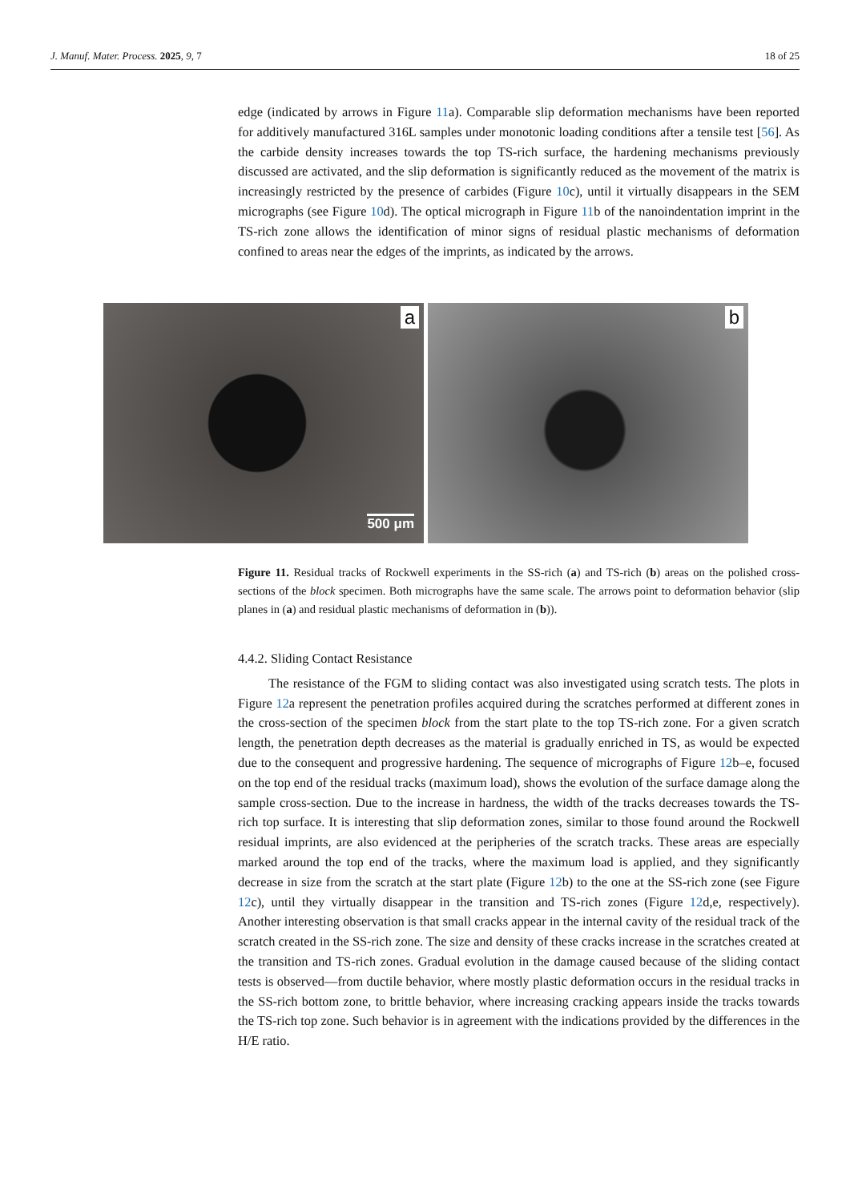J. Manuf. Mater. Process. 2025, 9, 7 18 of 25
edge (indicated by arrows in Figure 11a). Comparable slip deformation mechanisms have been reported for additively manufactured 316L samples under monotonic loading conditions after a tensile test [56]. As the carbide density increases towards the top TS-rich surface, the hardening mechanisms previously discussed are activated, and the slip deformation is significantly reduced as the movement of the matrix is increasingly restricted by the presence of carbides (Figure 10c), until it virtually disappears in the SEM micrographs (see Figure 10d). The optical micrograph in Figure 11b of the nanoindentation imprint in the TS-rich zone allows the identification of minor signs of residual plastic mechanisms of deformation confined to areas near the edges of the imprints, as indicated by the arrows.
a
500 μm
b
Figure 11. Residual tracks of Rockwell experiments in the SS-rich (a) and TS-rich (b) areas on the polished cross-sections of the block specimen. Both micrographs have the same scale. The arrows point to deformation behavior (slip planes in (a) and residual plastic mechanisms of deformation in (b)).
4.4.2. Sliding Contact Resistance
The resistance of the FGM to sliding contact was also investigated using scratch tests. The plots in Figure 12a represent the penetration profiles acquired during the scratches performed at different zones in the cross-section of the specimen block from the start plate to the top TS-rich zone. For a given scratch length, the penetration depth decreases as the material is gradually enriched in TS, as would be expected due to the consequent and progressive hardening. The sequence of micrographs of Figure 12b–e, focused on the top end of the residual tracks (maximum load), shows the evolution of the surface damage along the sample cross-section. Due to the increase in hardness, the width of the tracks decreases towards the TS-rich top surface. It is interesting that slip deformation zones, similar to those found around the Rockwell residual imprints, are also evidenced at the peripheries of the scratch tracks. These areas are especially marked around the top end of the tracks, where the maximum load is applied, and they significantly decrease in size from the scratch at the start plate (Figure 12b) to the one at the SS-rich zone (see Figure 12c), until they virtually disappear in the transition and TS-rich zones (Figure 12d,e, respectively). Another interesting observation is that small cracks appear in the internal cavity of the residual track of the scratch created in the SS-rich zone. The size and density of these cracks increase in the scratches created at the transition and TS-rich zones. Gradual evolution in the damage caused because of the sliding contact tests is observed—from ductile behavior, where mostly plastic deformation occurs in the residual tracks in the SS-rich bottom zone, to brittle behavior, where increasing cracking appears inside the tracks towards the TS-rich top zone. Such behavior is in agreement with the indications provided by the differences in the H/E ratio.